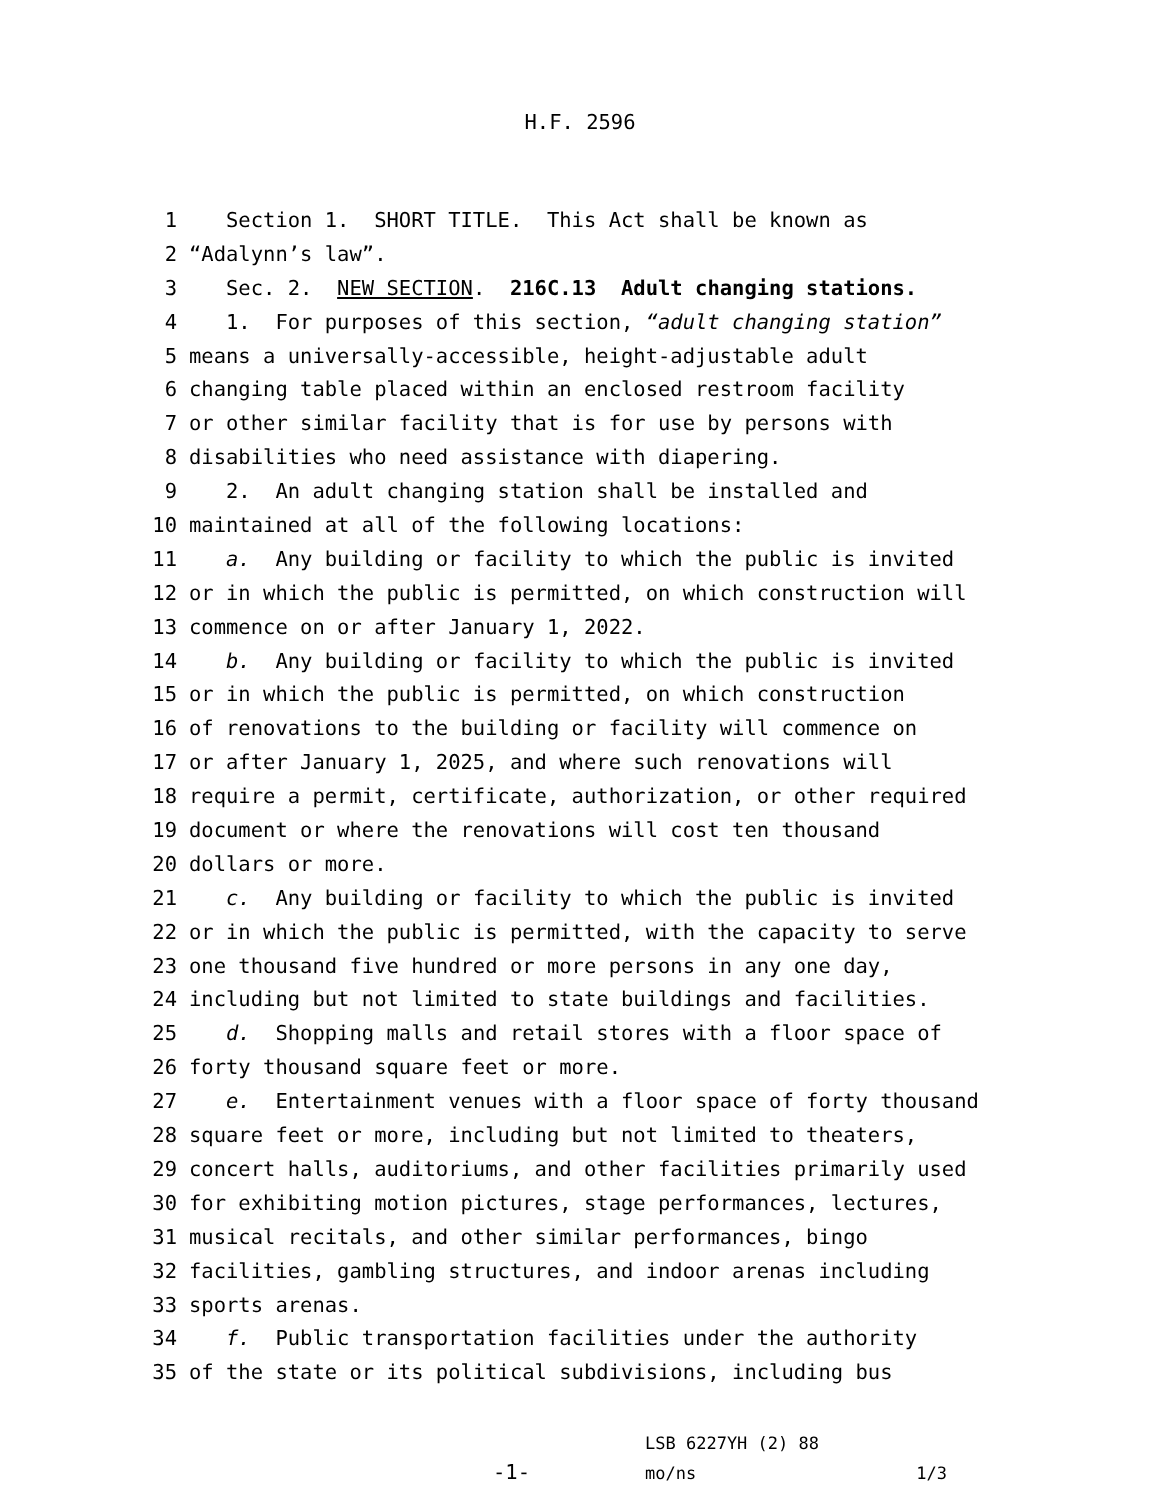H.F. 2596
1 Section 1. SHORT TITLE. This Act shall be known as
2 “Adalynn’s law”.
3 Sec. 2. NEW SECTION. 216C.13 Adult changing stations.
4 1. For purposes of this section, “adult changing station”
5 means a universally-accessible, height-adjustable adult
6 changing table placed within an enclosed restroom facility
7 or other similar facility that is for use by persons with
8 disabilities who need assistance with diapering.
9 2. An adult changing station shall be installed and
10 maintained at all of the following locations:
11 a. Any building or facility to which the public is invited
12 or in which the public is permitted, on which construction will
13 commence on or after January 1, 2022.
14 b. Any building or facility to which the public is invited
15 or in which the public is permitted, on which construction
16 of renovations to the building or facility will commence on
17 or after January 1, 2025, and where such renovations will
18 require a permit, certificate, authorization, or other required
19 document or where the renovations will cost ten thousand
20 dollars or more.
21 c. Any building or facility to which the public is invited
22 or in which the public is permitted, with the capacity to serve
23 one thousand five hundred or more persons in any one day,
24 including but not limited to state buildings and facilities.
25 d. Shopping malls and retail stores with a floor space of
26 forty thousand square feet or more.
27 e. Entertainment venues with a floor space of forty thousand
28 square feet or more, including but not limited to theaters,
29 concert halls, auditoriums, and other facilities primarily used
30 for exhibiting motion pictures, stage performances, lectures,
31 musical recitals, and other similar performances, bingo
32 facilities, gambling structures, and indoor arenas including
33 sports arenas.
34 f. Public transportation facilities under the authority
35 of the state or its political subdivisions, including bus
-1-
LSB 6227YH (2) 88
mo/ns 1/3